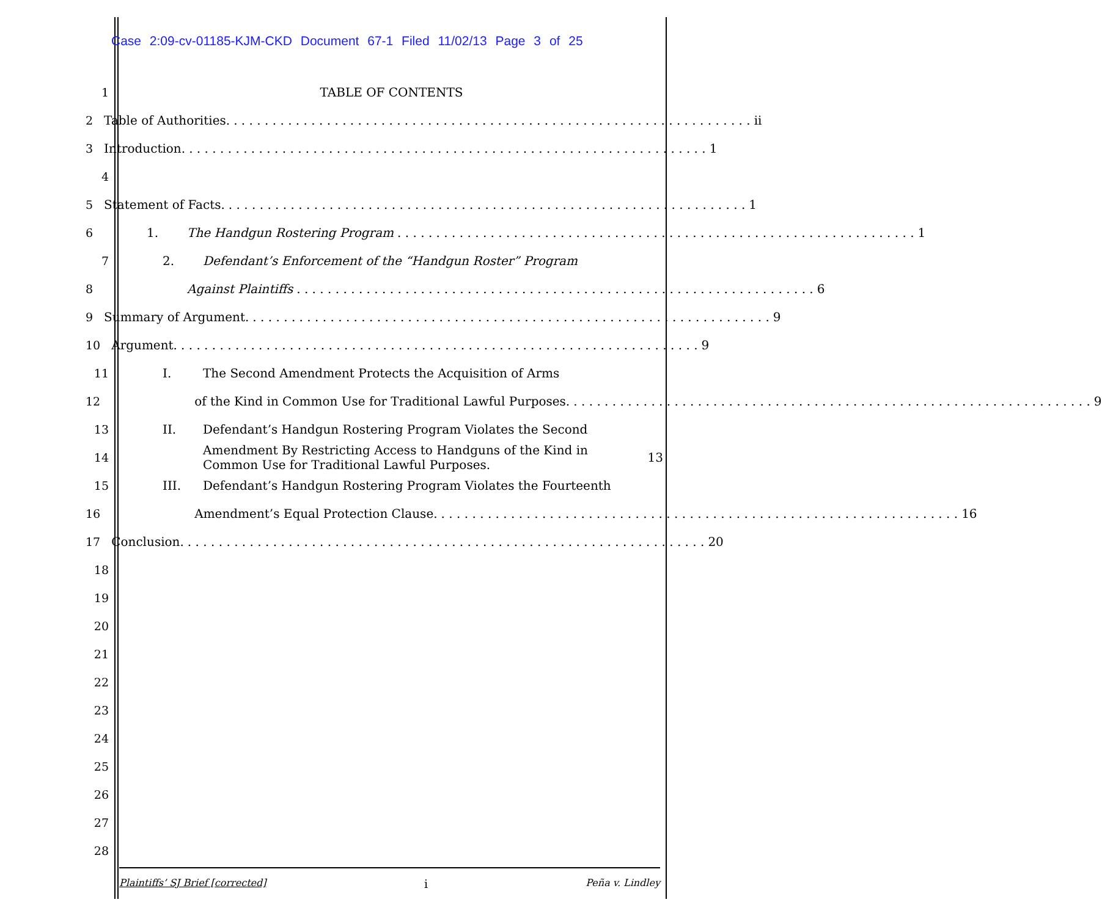Case 2:09-cv-01185-KJM-CKD Document 67-1 Filed 11/02/13 Page 3 of 25
1 TABLE OF CONTENTS
2 Table of Authorities. ii
3 Introduction. 1
4
5 Statement of Facts. 1
6 1. The Handgun Rostering Program 1
7 2. Defendant’s Enforcement of the “Handgun Roster” Program
8 Against Plaintiffs 6
9 Summary of Argument. 9
10 Argument. 9
11 I. The Second Amendment Protects the Acquisition of Arms
12 of the Kind in Common Use for Traditional Lawful Purposes. 9
13 II. Defendant’s Handgun Rostering Program Violates the Second
14 Amendment By Restricting Access to Handguns of the Kind in
Common Use for Traditional Lawful Purposes. 13
15 III. Defendant’s Handgun Rostering Program Violates the Fourteenth
16 Amendment’s Equal Protection Clause. 16
17 Conclusion. 20
18
19
20
21
22
23
24
25
26
27
28
Plaintiffs’ SJ Brief [corrected] i Peña v. Lindley